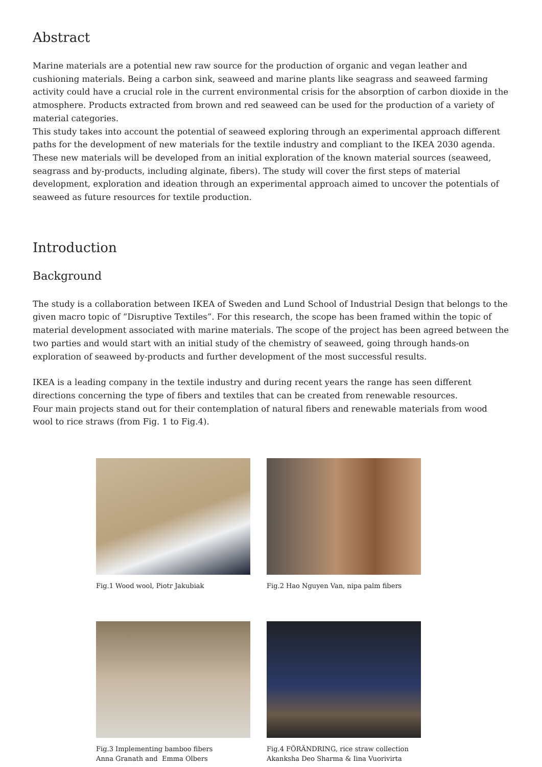Abstract
Marine materials are a potential new raw source for the production of organic and vegan leather and cushioning materials. Being a carbon sink, seaweed and marine plants like seagrass and seaweed farming activity could have a crucial role in the current environmental crisis for the absorption of carbon dioxide in the atmosphere. Products extracted from brown and red seaweed can be used for the production of a variety of material categories.
This study takes into account the potential of seaweed exploring through an experimental approach different paths for the development of new materials for the textile industry and compliant to the IKEA 2030 agenda. These new materials will be developed from an initial exploration of the known material sources (seaweed, seagrass and by-products, including alginate, fibers). The study will cover the first steps of material development, exploration and ideation through an experimental approach aimed to uncover the potentials of seaweed as future resources for textile production.
Introduction
Background
The study is a collaboration between IKEA of Sweden and Lund School of Industrial Design that belongs to the given macro topic of “Disruptive Textiles”. For this research, the scope has been framed within the topic of material development associated with marine materials. The scope of the project has been agreed between the two parties and would start with an initial study of the chemistry of seaweed, going through hands-on exploration of seaweed by-products and further development of the most successful results.
IKEA is a leading company in the textile industry and during recent years the range has seen different directions concerning the type of fibers and textiles that can be created from renewable resources.
Four main projects stand out for their contemplation of natural fibers and renewable materials from wood wool to rice straws (from Fig. 1 to Fig.4).
Fig.1 Wood wool, Piotr Jakubiak
Fig.2 Hao Nguyen Van, nipa palm fibers
Fig.3 Implementing bamboo fibers
Anna Granath and Emma Olbers
Fig.4 FÖRÄNDRING, rice straw collection
Akanksha Deo Sharma & Iina Vuorivirta